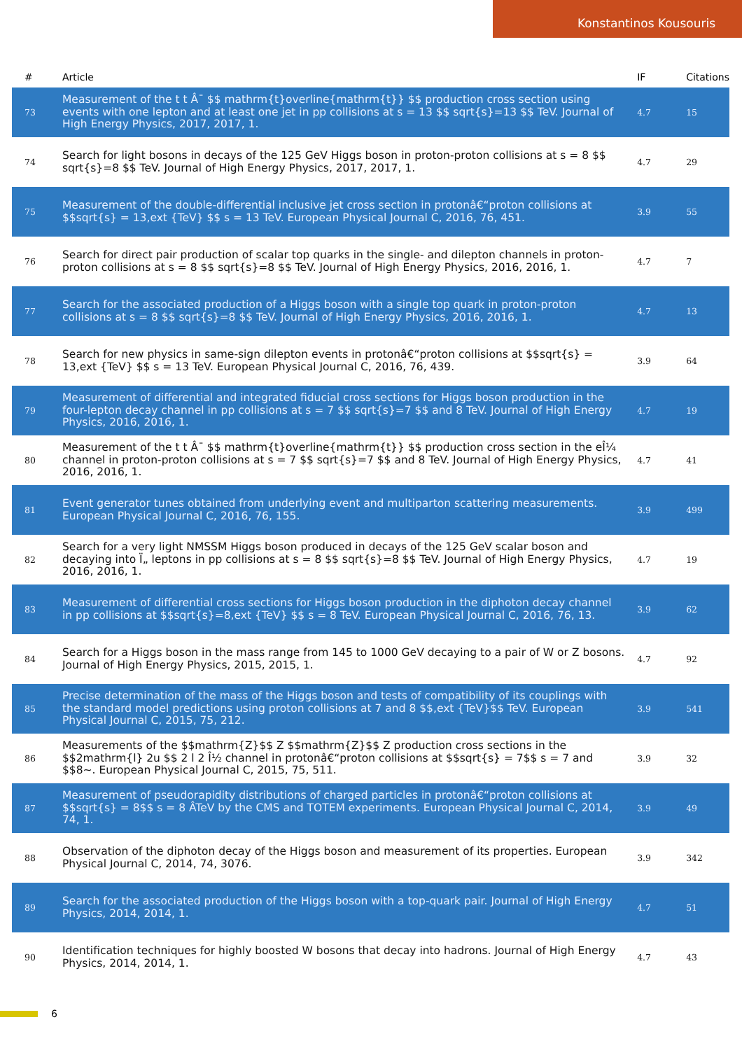Konstantinos Kousouris
| # | Article | IF | Citations |
| --- | --- | --- | --- |
| 73 | Measurement of the t t Â¯ $$ mathrm{t}overline{mathrm{t}} $$ production cross section using events with one lepton and at least one jet in pp collisions at s = 13 $$ sqrt{s}=13 $$ TeV. Journal of High Energy Physics, 2017, 2017, 1. | 4.7 | 15 |
| 74 | Search for light bosons in decays of the 125 GeV Higgs boson in proton-proton collisions at s = 8 $$ sqrt{s}=8 $$ TeV. Journal of High Energy Physics, 2017, 2017, 1. | 4.7 | 29 |
| 75 | Measurement of the double-differential inclusive jet cross section in protonâ€“proton collisions at $$sqrt{s} = 13,ext {TeV} $$ s = 13 TeV. European Physical Journal C, 2016, 76, 451. | 3.9 | 55 |
| 76 | Search for direct pair production of scalar top quarks in the single- and dilepton channels in proton-proton collisions at s = 8 $$ sqrt{s}=8 $$ TeV. Journal of High Energy Physics, 2016, 2016, 1. | 4.7 | 7 |
| 77 | Search for the associated production of a Higgs boson with a single top quark in proton-proton collisions at s = 8 $$ sqrt{s}=8 $$ TeV. Journal of High Energy Physics, 2016, 2016, 1. | 4.7 | 13 |
| 78 | Search for new physics in same-sign dilepton events in protonâ€“proton collisions at $$sqrt{s} = 13,ext {TeV} $$ s = 13 TeV. European Physical Journal C, 2016, 76, 439. | 3.9 | 64 |
| 79 | Measurement of differential and integrated fiducial cross sections for Higgs boson production in the four-lepton decay channel in pp collisions at s = 7 $$ sqrt{s}=7 $$ and 8 TeV. Journal of High Energy Physics, 2016, 2016, 1. | 4.7 | 19 |
| 80 | Measurement of the t t Â¯ $$ mathrm{t}overline{mathrm{t}} $$ production cross section in the eÎ¼ channel in proton-proton collisions at s = 7 $$ sqrt{s}=7 $$ and 8 TeV. Journal of High Energy Physics, 2016, 2016, 1. | 4.7 | 41 |
| 81 | Event generator tunes obtained from underlying event and multiparton scattering measurements. European Physical Journal C, 2016, 76, 155. | 3.9 | 499 |
| 82 | Search for a very light NMSSM Higgs boson produced in decays of the 125 GeV scalar boson and decaying into Ï„ leptons in pp collisions at s = 8 $$ sqrt{s}=8 $$ TeV. Journal of High Energy Physics, 2016, 2016, 1. | 4.7 | 19 |
| 83 | Measurement of differential cross sections for Higgs boson production in the diphoton decay channel in pp collisions at $$sqrt{s}=8,ext {TeV} $$ s = 8 TeV. European Physical Journal C, 2016, 76, 13. | 3.9 | 62 |
| 84 | Search for a Higgs boson in the mass range from 145 to 1000 GeV decaying to a pair of W or Z bosons. Journal of High Energy Physics, 2015, 2015, 1. | 4.7 | 92 |
| 85 | Precise determination of the mass of the Higgs boson and tests of compatibility of its couplings with the standard model predictions using proton collisions at 7 and 8 $$,ext {TeV}$$ TeV. European Physical Journal C, 2015, 75, 212. | 3.9 | 541 |
| 86 | Measurements of the $$mathrm{Z}$$ Z $$mathrm{Z}$$ Z production cross sections in the $$2mathrm{l} 2u $$ 2 l 2 Î½ channel in protonâ€“proton collisions at $$sqrt{s} = 7$$ s = 7 and $$8~. European Physical Journal C, 2015, 75, 511. | 3.9 | 32 |
| 87 | Measurement of pseudorapidity distributions of charged particles in protonâ€“proton collisions at $$sqrt{s} = 8$$ s = 8 ÂTeV by the CMS and TOTEM experiments. European Physical Journal C, 2014, 74, 1. | 3.9 | 49 |
| 88 | Observation of the diphoton decay of the Higgs boson and measurement of its properties. European Physical Journal C, 2014, 74, 3076. | 3.9 | 342 |
| 89 | Search for the associated production of the Higgs boson with a top-quark pair. Journal of High Energy Physics, 2014, 2014, 1. | 4.7 | 51 |
| 90 | Identification techniques for highly boosted W bosons that decay into hadrons. Journal of High Energy Physics, 2014, 2014, 1. | 4.7 | 43 |
6